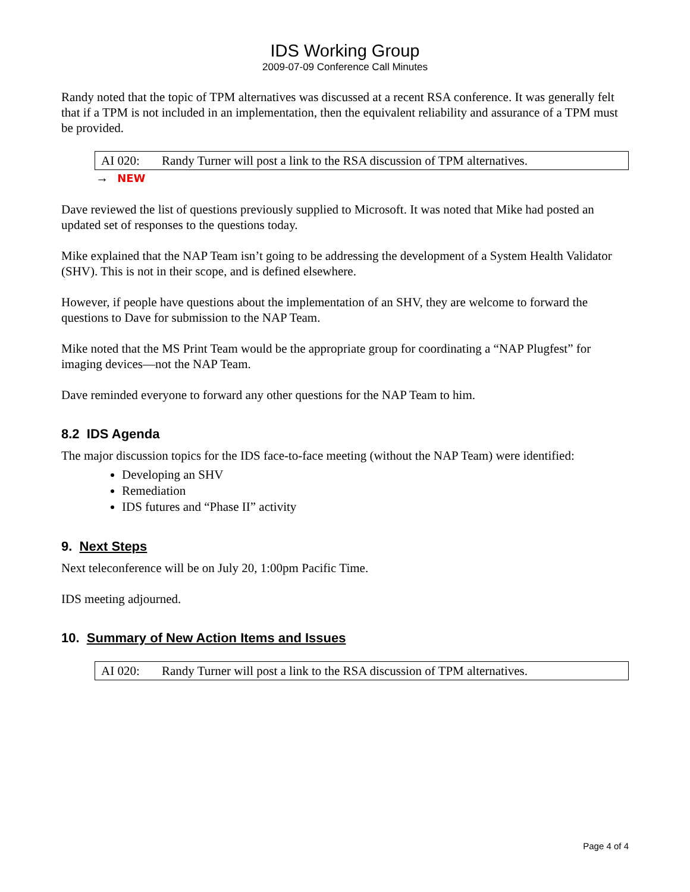IDS Working Group
2009-07-09 Conference Call Minutes
Randy noted that the topic of TPM alternatives was discussed at a recent RSA conference. It was generally felt that if a TPM is not included in an implementation, then the equivalent reliability and assurance of a TPM must be provided.
AI 020: Randy Turner will post a link to the RSA discussion of TPM alternatives.
→ NEW
Dave reviewed the list of questions previously supplied to Microsoft. It was noted that Mike had posted an updated set of responses to the questions today.
Mike explained that the NAP Team isn’t going to be addressing the development of a System Health Validator (SHV). This is not in their scope, and is defined elsewhere.
However, if people have questions about the implementation of an SHV, they are welcome to forward the questions to Dave for submission to the NAP Team.
Mike noted that the MS Print Team would be the appropriate group for coordinating a “NAP Plugfest” for imaging devices—not the NAP Team.
Dave reminded everyone to forward any other questions for the NAP Team to him.
8.2 IDS Agenda
The major discussion topics for the IDS face-to-face meeting (without the NAP Team) were identified:
Developing an SHV
Remediation
IDS futures and “Phase II” activity
9. Next Steps
Next teleconference will be on July 20, 1:00pm Pacific Time.
IDS meeting adjourned.
10. Summary of New Action Items and Issues
AI 020: Randy Turner will post a link to the RSA discussion of TPM alternatives.
Page 4 of 4